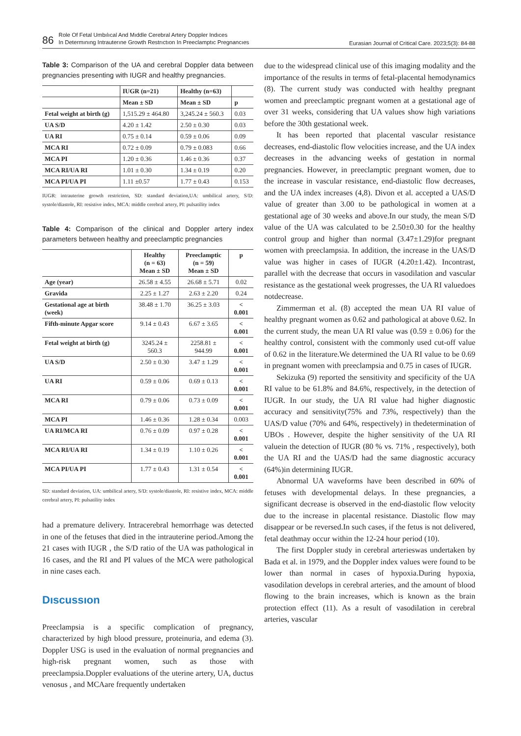86 Role Of Fetal Umbılıcal And Mıddle Cerebral Artery Doppler Indıces
In Determınıng Intrauterıne Growth Restrıctıon In Preeclamptıc Pregnancıes Eurasian Journal of Critical Care. 2023;5(3): 84-88
Table 3: Comparison of the UA and cerebral Doppler data between pregnancies presenting with IUGR and healthy pregnancies.
| | IUGR (n=21) | Healthy (n=63) | |
| --- | --- | --- | --- |
| | Mean ± SD | Mean ± SD | p |
| Fetal weight at birth (g) | 1,515.29 ± 464.80 | 3,245.24 ± 560.3 | 0.03 |
| UA S/D | 4.20 ± 1.42 | 2.50 ± 0.30 | 0.03 |
| UA RI | 0.75 ± 0.14 | 0.59 ± 0.06 | 0.09 |
| MCA RI | 0.72 ± 0.09 | 0.79 ± 0.083 | 0.66 |
| MCA PI | 1.20 ± 0.36 | 1.46 ± 0.36 | 0.37 |
| MCA RI/UA RI | 1.01 ± 0.30 | 1.34 ± 0.19 | 0.20 |
| MCA PI/UA PI | 1.11 ±0.57 | 1.77 ± 0.43 | 0.153 |
IUGR: intrauterine growth restriction, SD: standard deviation,UA: umbilical artery, S/D: systole/diastole, RI: resistive index, MCA: middle cerebral artery, PI: pulsatility index
Table 4: Comparison of the clinical and Doppler artery index parameters between healthy and preeclamptic pregnancies
| | Healthy (n = 63) Mean ± SD | Preeclamptic (n = 59) Mean ± SD | p |
| --- | --- | --- | --- |
| Age (year) | 26.58 ± 4.55 | 26.68 ± 5.71 | 0.02 |
| Gravida | 2.25 ± 1.27 | 2.63 ± 2.20 | 0.24 |
| Gestational age at birth (week) | 38.48 ± 1.70 | 36.25 ± 3.03 | < 0.001 |
| Fifth-minute Apgar score | 9.14 ± 0.43 | 6.67 ± 3.65 | < 0.001 |
| Fetal weight at birth (g) | 3245.24 ± 560.3 | 2258.81 ± 944.99 | < 0.001 |
| UA S/D | 2.50 ± 0.30 | 3.47 ± 1.29 | < 0.001 |
| UA RI | 0.59 ± 0.06 | 0.69 ± 0.13 | < 0.001 |
| MCA RI | 0.79 ± 0.06 | 0.73 ± 0.09 | < 0.001 |
| MCA PI | 1.46 ± 0.36 | 1.28 ± 0.34 | 0.003 |
| UA RI/MCA RI | 0.76 ± 0.09 | 0.97 ± 0.28 | < 0.001 |
| MCA RI/UA RI | 1.34 ± 0.19 | 1.10 ± 0.26 | < 0.001 |
| MCA PI/UA PI | 1.77 ± 0.43 | 1.31 ± 0.54 | < 0.001 |
SD: standard deviation, UA: umbilical artery, S/D: systole/diastole, RI: resistive index, MCA: middle cerebral artery, PI: pulsatility index
had a premature delivery. Intracerebral hemorrhage was detected in one of the fetuses that died in the intrauterine period.Among the 21 cases with IUGR , the S/D ratio of the UA was pathological in 16 cases, and the RI and PI values of the MCA were pathological in nine cases each.
Dıscussıon
Preeclampsia is a specific complication of pregnancy, characterized by high blood pressure, proteinuria, and edema (3). Doppler USG is used in the evaluation of normal pregnancies and high-risk pregnant women, such as those with preeclampsia.Doppler evaluations of the uterine artery, UA, ductus venosus , and MCAare frequently undertaken
due to the widespread clinical use of this imaging modality and the importance of the results in terms of fetal-placental hemodynamics (8). The current study was conducted with healthy pregnant women and preeclamptic pregnant women at a gestational age of over 31 weeks, considering that UA values show high variations before the 30th gestational week.
It has been reported that placental vascular resistance decreases, end-diastolic flow velocities increase, and the UA index decreases in the advancing weeks of gestation in normal pregnancies. However, in preeclamptic pregnant women, due to the increase in vascular resistance, end-diastolic flow decreases, and the UA index increases (4,8). Divon et al. accepted a UAS/D value of greater than 3.00 to be pathological in women at a gestational age of 30 weeks and above.In our study, the mean S/D value of the UA was calculated to be 2.50±0.30 for the healthy control group and higher than normal (3.47±1.29)for pregnant women with preeclampsia. In addition, the increase in the UAS/D value was higher in cases of IUGR (4.20±1.42). Incontrast, parallel with the decrease that occurs in vasodilation and vascular resistance as the gestational week progresses, the UA RI valuedoes notdecrease.
Zimmerman et al. (8) accepted the mean UA RI value of healthy pregnant women as 0.62 and pathological at above 0.62. In the current study, the mean UA RI value was (0.59 ± 0.06) for the healthy control, consistent with the commonly used cut-off value of 0.62 in the literature.We determined the UA RI value to be 0.69 in pregnant women with preeclampsia and 0.75 in cases of IUGR.
Sekizuka (9) reported the sensitivity and specificity of the UA RI value to be 61.8% and 84.6%, respectively, in the detection of IUGR. In our study, the UA RI value had higher diagnostic accuracy and sensitivity(75% and 73%, respectively) than the UAS/D value (70% and 64%, respectively) in thedetermination of UBOs . However, despite the higher sensitivity of the UA RI valuein the detection of IUGR (80 % vs. 71% , respectively), both the UA RI and the UAS/D had the same diagnostic accuracy (64%)in determining IUGR.
Abnormal UA waveforms have been described in 60% of fetuses with developmental delays. In these pregnancies, a significant decrease is observed in the end-diastolic flow velocity due to the increase in placental resistance. Diastolic flow may disappear or be reversed.In such cases, if the fetus is not delivered, fetal deathmay occur within the 12-24 hour period (10).
The first Doppler study in cerebral arterieswas undertaken by Bada et al. in 1979, and the Doppler index values were found to be lower than normal in cases of hypoxia.During hypoxia, vasodilation develops in cerebral arteries, and the amount of blood flowing to the brain increases, which is known as the brain protection effect (11). As a result of vasodilation in cerebral arteries, vascular